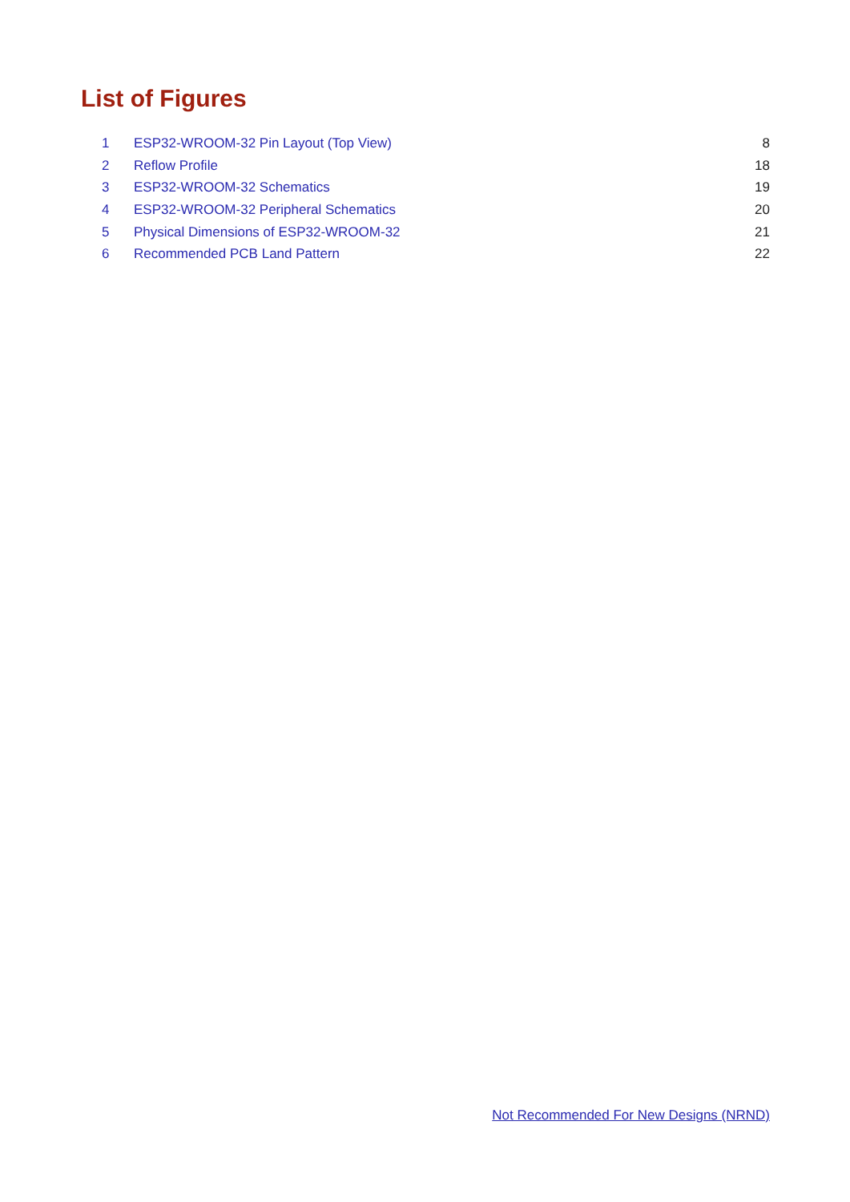List of Figures
| 1 | ESP32-WROOM-32 Pin Layout (Top View) | 8 |
| 2 | Reflow Profile | 18 |
| 3 | ESP32-WROOM-32 Schematics | 19 |
| 4 | ESP32-WROOM-32 Peripheral Schematics | 20 |
| 5 | Physical Dimensions of ESP32-WROOM-32 | 21 |
| 6 | Recommended PCB Land Pattern | 22 |
Not Recommended For New Designs (NRND)